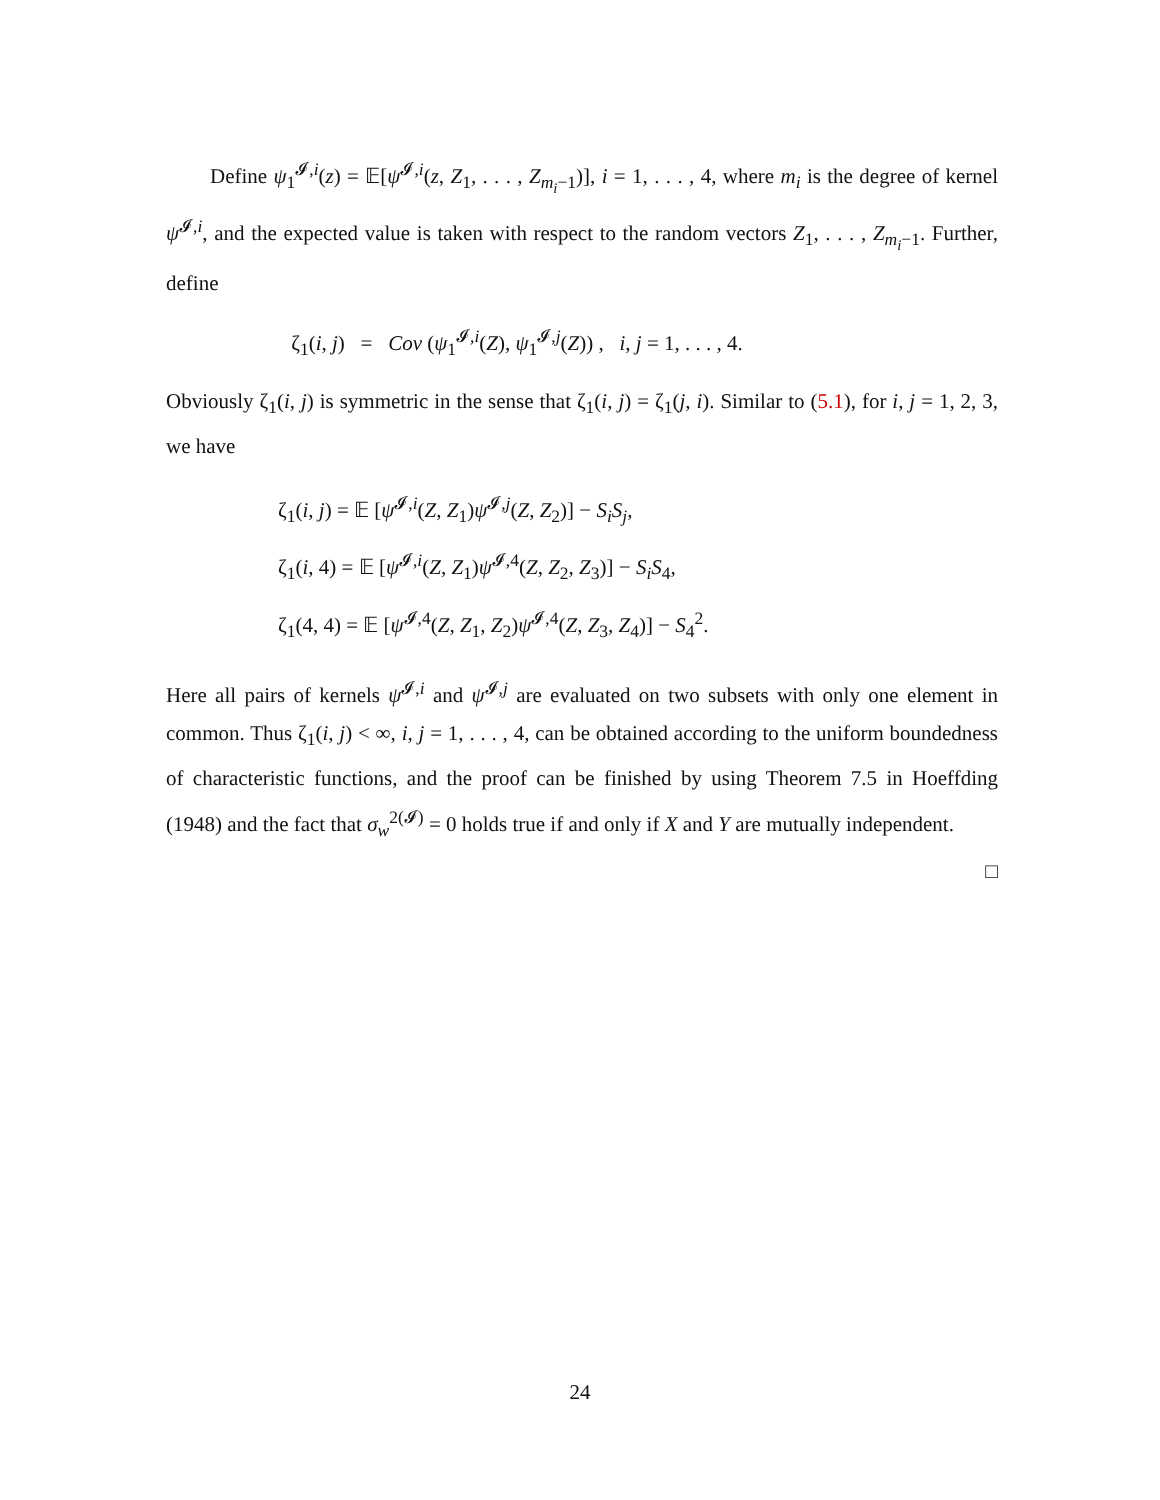Define ψ<sub>1</sub><sup>𝓘,i</sup>(z) = 𝔼[ψ<sup>𝓘,i</sup>(z, Z<sub>1</sub>, . . . , Z<sub>m<sub>i</sub>−1</sub>)], i = 1, . . . , 4, where m<sub>i</sub> is the degree of kernel ψ<sup>𝓘,i</sup>, and the expected value is taken with respect to the random vectors Z<sub>1</sub>, . . . , Z<sub>m<sub>i</sub>−1</sub>. Further, define
ζ<sub>1</sub>(i, j) = Cov (ψ<sub>1</sub><sup>𝓘,i</sup>(Z), ψ<sub>1</sub><sup>𝓘,j</sup>(Z)) , i, j = 1, . . . , 4.
Obviously ζ<sub>1</sub>(i, j) is symmetric in the sense that ζ<sub>1</sub>(i, j) = ζ<sub>1</sub>(j, i). Similar to (5.1), for i, j = 1, 2, 3, we have
ζ<sub>1</sub>(i, j) = 𝔼 [ψ<sup>𝓘,i</sup>(Z, Z<sub>1</sub>)ψ<sup>𝓘,j</sup>(Z, Z<sub>2</sub>)] − S<sub>i</sub>S<sub>j</sub>,
ζ<sub>1</sub>(i, 4) = 𝔼 [ψ<sup>𝓘,i</sup>(Z, Z<sub>1</sub>)ψ<sup>𝓘,4</sup>(Z, Z<sub>2</sub>, Z<sub>3</sub>)] − S<sub>i</sub>S<sub>4</sub>,
ζ<sub>1</sub>(4, 4) = 𝔼 [ψ<sup>𝓘,4</sup>(Z, Z<sub>1</sub>, Z<sub>2</sub>)ψ<sup>𝓘,4</sup>(Z, Z<sub>3</sub>, Z<sub>4</sub>)] − S<sub>4</sub><sup>2</sup>.
Here all pairs of kernels ψ<sup>𝓘,i</sup> and ψ<sup>𝓘,j</sup> are evaluated on two subsets with only one element in common. Thus ζ<sub>1</sub>(i, j) < ∞, i, j = 1, . . . , 4, can be obtained according to the uniform boundedness of characteristic functions, and the proof can be finished by using Theorem 7.5 in Hoeffding (1948) and the fact that σ<sub>w</sub><sup>2(𝓘)</sup> = 0 holds true if and only if X and Y are mutually independent.
□
24